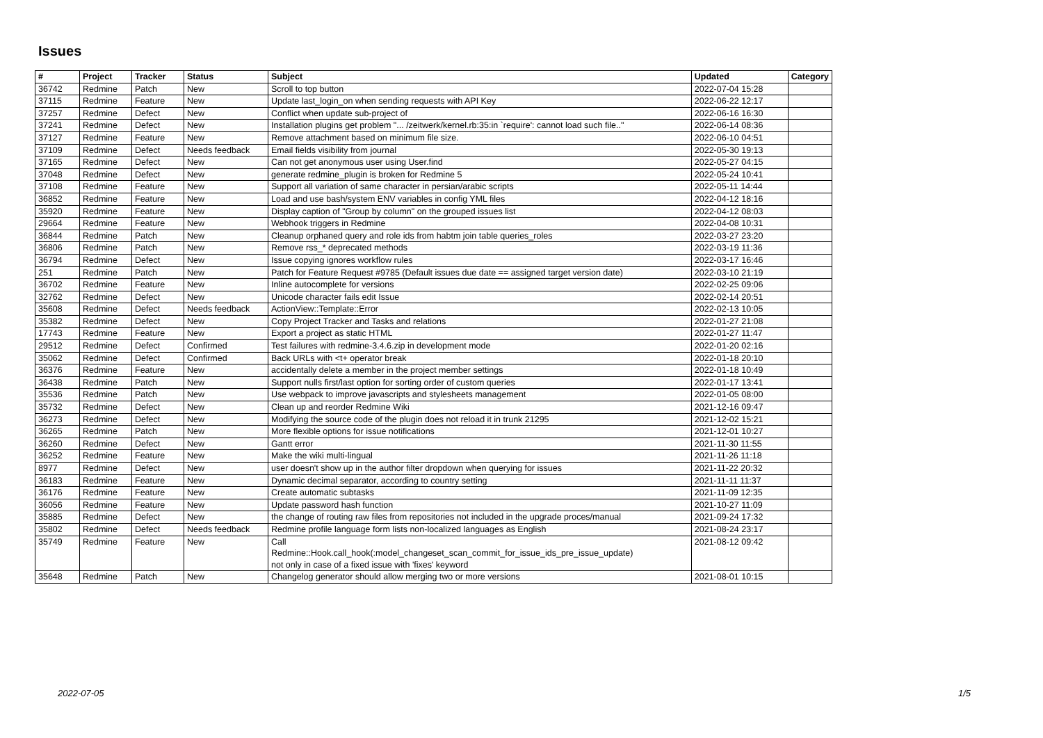Issues
| # | Project | Tracker | Status | Subject | Updated | Category |
| --- | --- | --- | --- | --- | --- | --- |
| 36742 | Redmine | Patch | New | Scroll to top button | 2022-07-04 15:28 | |
| 37115 | Redmine | Feature | New | Update last_login_on when sending requests with API Key | 2022-06-22 12:17 | |
| 37257 | Redmine | Defect | New | Conflict when update sub-project of | 2022-06-16 16:30 | |
| 37241 | Redmine | Defect | New | Installation plugins get problem "... /zeitwerk/kernel.rb:35:in `require': cannot load such file.." | 2022-06-14 08:36 | |
| 37127 | Redmine | Feature | New | Remove attachment based on minimum file size. | 2022-06-10 04:51 | |
| 37109 | Redmine | Defect | Needs feedback | Email fields visibility from journal | 2022-05-30 19:13 | |
| 37165 | Redmine | Defect | New | Can not get anonymous user using User.find | 2022-05-27 04:15 | |
| 37048 | Redmine | Defect | New | generate redmine_plugin is broken for Redmine 5 | 2022-05-24 10:41 | |
| 37108 | Redmine | Feature | New | Support all variation of same character in persian/arabic scripts | 2022-05-11 14:44 | |
| 36852 | Redmine | Feature | New | Load and use bash/system ENV variables in config YML files | 2022-04-12 18:16 | |
| 35920 | Redmine | Feature | New | Display caption of "Group by column" on the grouped issues list | 2022-04-12 08:03 | |
| 29664 | Redmine | Feature | New | Webhook triggers in Redmine | 2022-04-08 10:31 | |
| 36844 | Redmine | Patch | New | Cleanup orphaned query and role ids from habtm join table queries_roles | 2022-03-27 23:20 | |
| 36806 | Redmine | Patch | New | Remove rss_* deprecated methods | 2022-03-19 11:36 | |
| 36794 | Redmine | Defect | New | Issue copying ignores workflow rules | 2022-03-17 16:46 | |
| 251 | Redmine | Patch | New | Patch for Feature Request #9785 (Default issues due date == assigned target version date) | 2022-03-10 21:19 | |
| 36702 | Redmine | Feature | New | Inline autocomplete for versions | 2022-02-25 09:06 | |
| 32762 | Redmine | Defect | New | Unicode character fails edit Issue | 2022-02-14 20:51 | |
| 35608 | Redmine | Defect | Needs feedback | ActionView::Template::Error | 2022-02-13 10:05 | |
| 35382 | Redmine | Defect | New | Copy Project Tracker and Tasks and relations | 2022-01-27 21:08 | |
| 17743 | Redmine | Feature | New | Export a project as static HTML | 2022-01-27 11:47 | |
| 29512 | Redmine | Defect | Confirmed | Test failures with redmine-3.4.6.zip in development mode | 2022-01-20 02:16 | |
| 35062 | Redmine | Defect | Confirmed | Back URLs with <t+ operator break | 2022-01-18 20:10 | |
| 36376 | Redmine | Feature | New | accidentally delete a member in the project member settings | 2022-01-18 10:49 | |
| 36438 | Redmine | Patch | New | Support nulls first/last option for sorting order of custom queries | 2022-01-17 13:41 | |
| 35536 | Redmine | Patch | New | Use webpack to improve javascripts and stylesheets management | 2022-01-05 08:00 | |
| 35732 | Redmine | Defect | New | Clean up and reorder Redmine Wiki | 2021-12-16 09:47 | |
| 36273 | Redmine | Defect | New | Modifying the source code of the plugin does not reload it in trunk 21295 | 2021-12-02 15:21 | |
| 36265 | Redmine | Patch | New | More flexible options for issue notifications | 2021-12-01 10:27 | |
| 36260 | Redmine | Defect | New | Gantt error | 2021-11-30 11:55 | |
| 36252 | Redmine | Feature | New | Make the wiki multi-lingual | 2021-11-26 11:18 | |
| 8977 | Redmine | Defect | New | user doesn't show up in the author filter dropdown when querying for issues | 2021-11-22 20:32 | |
| 36183 | Redmine | Feature | New | Dynamic decimal separator, according to country setting | 2021-11-11 11:37 | |
| 36176 | Redmine | Feature | New | Create automatic subtasks | 2021-11-09 12:35 | |
| 36056 | Redmine | Feature | New | Update password hash function | 2021-10-27 11:09 | |
| 35885 | Redmine | Defect | New | the change of routing raw files from repositories not included in the upgrade proces/manual | 2021-09-24 17:32 | |
| 35802 | Redmine | Defect | Needs feedback | Redmine profile language form lists non-localized languages as English | 2021-08-24 23:17 | |
| 35749 | Redmine | Feature | New | Call Redmine::Hook.call_hook(:model_changeset_scan_commit_for_issue_ids_pre_issue_update) not only in case of a fixed issue with 'fixes' keyword | 2021-08-12 09:42 | |
| 35648 | Redmine | Patch | New | Changelog generator should allow merging two or more versions | 2021-08-01 10:15 | |
2022-07-05 1/5